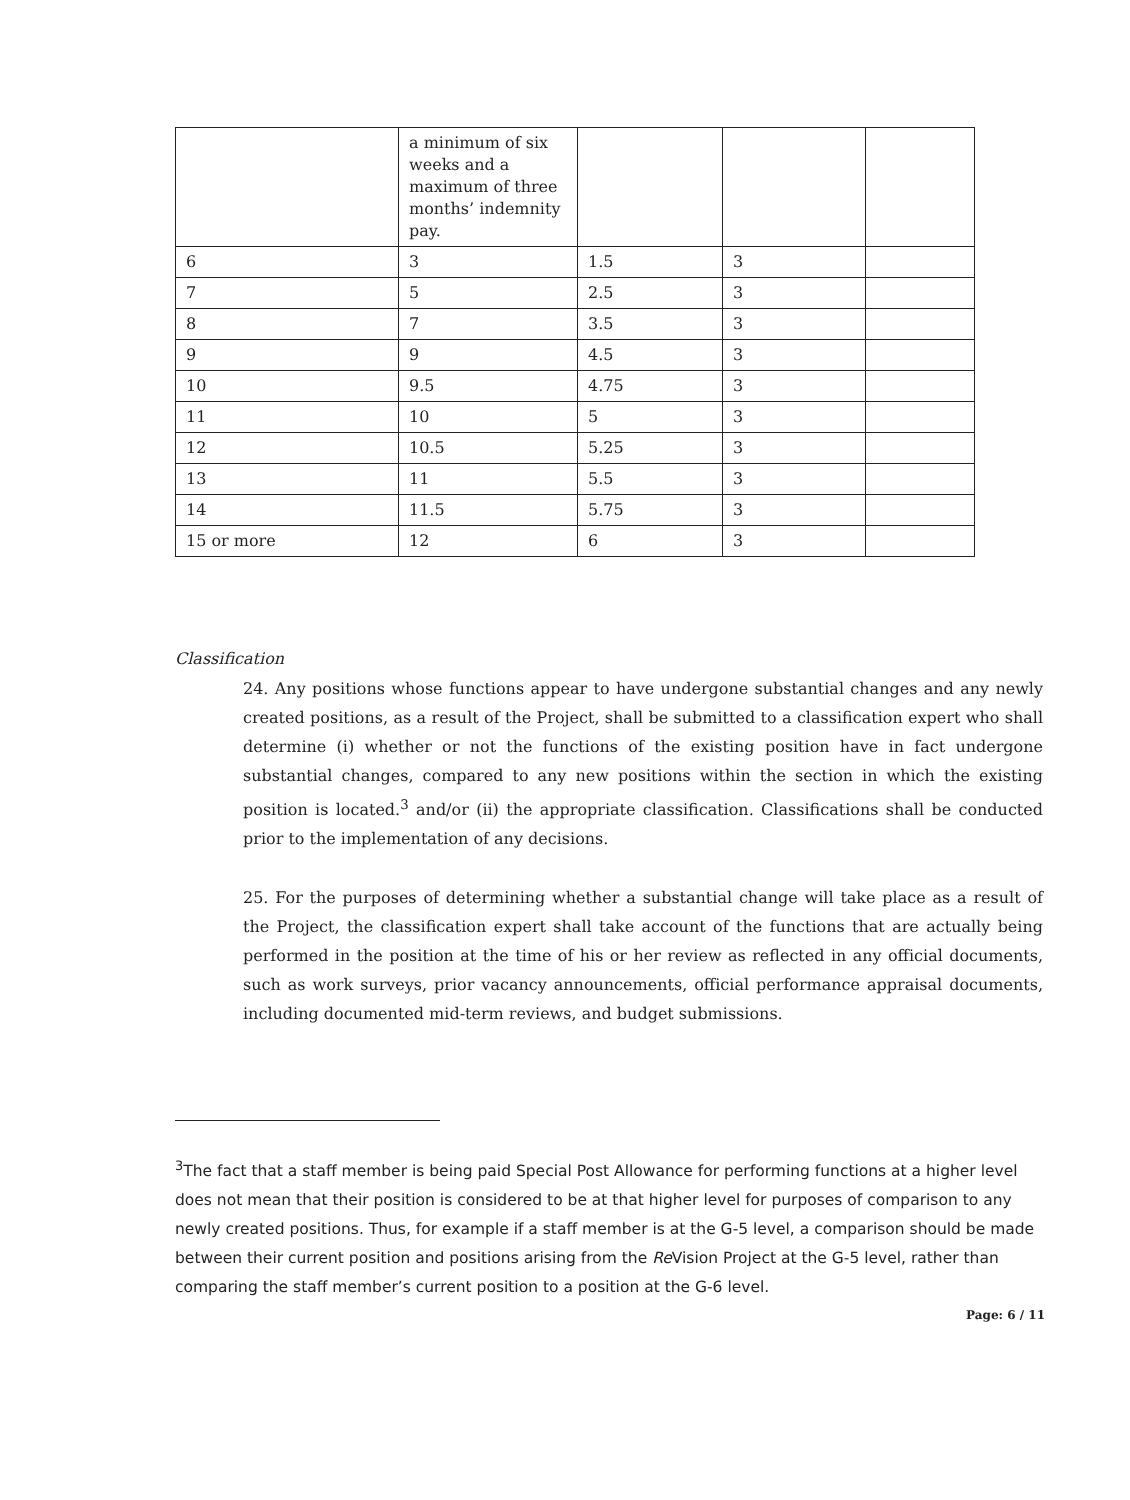| | a minimum of six weeks and a maximum of three months’ indemnity pay. | | | |
| 6 | 3 | 1.5 | 3 | |
| 7 | 5 | 2.5 | 3 | |
| 8 | 7 | 3.5 | 3 | |
| 9 | 9 | 4.5 | 3 | |
| 10 | 9.5 | 4.75 | 3 | |
| 11 | 10 | 5 | 3 | |
| 12 | 10.5 | 5.25 | 3 | |
| 13 | 11 | 5.5 | 3 | |
| 14 | 11.5 | 5.75 | 3 | |
| 15 or more | 12 | 6 | 3 | |
Classification
24. Any positions whose functions appear to have undergone substantial changes and any newly created positions, as a result of the Project, shall be submitted to a classification expert who shall determine (i) whether or not the functions of the existing position have in fact undergone substantial changes, compared to any new positions within the section in which the existing position is located.<sup>3</sup> and/or (ii) the appropriate classification. Classifications shall be conducted prior to the implementation of any decisions.
25. For the purposes of determining whether a substantial change will take place as a result of the Project, the classification expert shall take account of the functions that are actually being performed in the position at the time of his or her review as reflected in any official documents, such as work surveys, prior vacancy announcements, official performance appraisal documents, including documented mid-term reviews, and budget submissions.
<sup>3</sup> The fact that a staff member is being paid Special Post Allowance for performing functions at a higher level does not mean that their position is considered to be at that higher level for purposes of comparison to any newly created positions. Thus, for example if a staff member is at the G-5 level, a comparison should be made between their current position and positions arising from the Re Vision Project at the G-5 level, rather than comparing the staff member’s current position to a position at the G-6 level.
Page: 6 / 11